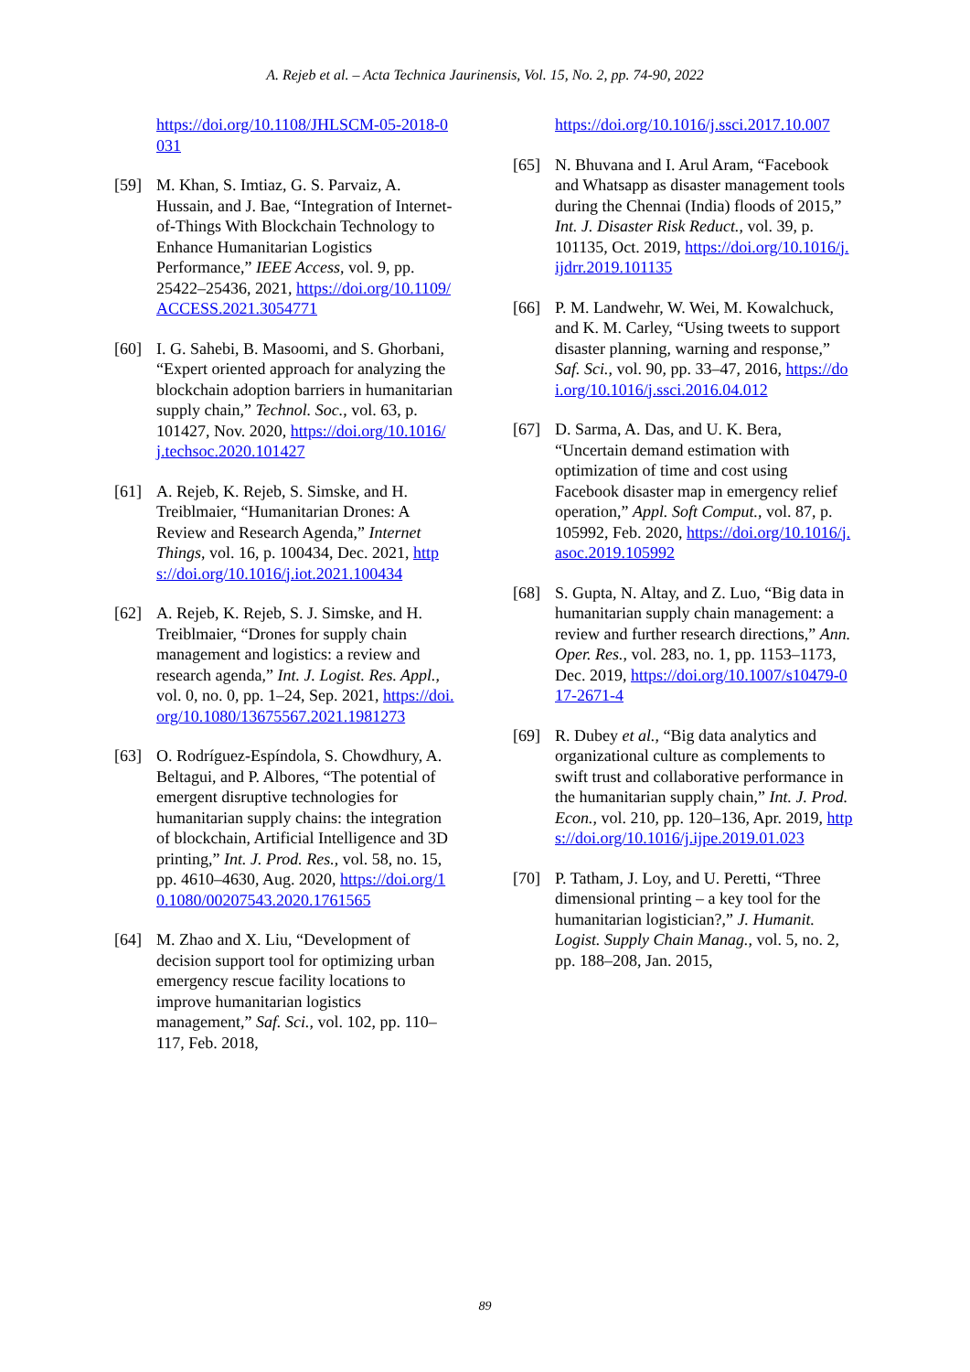A. Rejeb et al. – Acta Technica Jaurinensis, Vol. 15, No. 2, pp. 74-90, 2022
https://doi.org/10.1108/JHLSCM-05-2018-0031
[59] M. Khan, S. Imtiaz, G. S. Parvaiz, A. Hussain, and J. Bae, “Integration of Internet-of-Things With Blockchain Technology to Enhance Humanitarian Logistics Performance,” IEEE Access, vol. 9, pp. 25422–25436, 2021, https://doi.org/10.1109/ACCESS.2021.3054771
[60] I. G. Sahebi, B. Masoomi, and S. Ghorbani, “Expert oriented approach for analyzing the blockchain adoption barriers in humanitarian supply chain,” Technol. Soc., vol. 63, p. 101427, Nov. 2020, https://doi.org/10.1016/j.techsoc.2020.101427
[61] A. Rejeb, K. Rejeb, S. Simske, and H. Treiblmaier, “Humanitarian Drones: A Review and Research Agenda,” Internet Things, vol. 16, p. 100434, Dec. 2021, https://doi.org/10.1016/j.iot.2021.100434
[62] A. Rejeb, K. Rejeb, S. J. Simske, and H. Treiblmaier, “Drones for supply chain management and logistics: a review and research agenda,” Int. J. Logist. Res. Appl., vol. 0, no. 0, pp. 1–24, Sep. 2021, https://doi.org/10.1080/13675567.2021.1981273
[63] O. Rodríguez-Espíndola, S. Chowdhury, A. Beltagui, and P. Albores, “The potential of emergent disruptive technologies for humanitarian supply chains: the integration of blockchain, Artificial Intelligence and 3D printing,” Int. J. Prod. Res., vol. 58, no. 15, pp. 4610–4630, Aug. 2020, https://doi.org/10.1080/00207543.2020.1761565
[64] M. Zhao and X. Liu, “Development of decision support tool for optimizing urban emergency rescue facility locations to improve humanitarian logistics management,” Saf. Sci., vol. 102, pp. 110–117, Feb. 2018,
https://doi.org/10.1016/j.ssci.2017.10.007
[65] N. Bhuvana and I. Arul Aram, “Facebook and Whatsapp as disaster management tools during the Chennai (India) floods of 2015,” Int. J. Disaster Risk Reduct., vol. 39, p. 101135, Oct. 2019, https://doi.org/10.1016/j.ijdrr.2019.101135
[66] P. M. Landwehr, W. Wei, M. Kowalchuck, and K. M. Carley, “Using tweets to support disaster planning, warning and response,” Saf. Sci., vol. 90, pp. 33–47, 2016, https://doi.org/10.1016/j.ssci.2016.04.012
[67] D. Sarma, A. Das, and U. K. Bera, “Uncertain demand estimation with optimization of time and cost using Facebook disaster map in emergency relief operation,” Appl. Soft Comput., vol. 87, p. 105992, Feb. 2020, https://doi.org/10.1016/j.asoc.2019.105992
[68] S. Gupta, N. Altay, and Z. Luo, “Big data in humanitarian supply chain management: a review and further research directions,” Ann. Oper. Res., vol. 283, no. 1, pp. 1153–1173, Dec. 2019, https://doi.org/10.1007/s10479-017-2671-4
[69] R. Dubey et al., “Big data analytics and organizational culture as complements to swift trust and collaborative performance in the humanitarian supply chain,” Int. J. Prod. Econ., vol. 210, pp. 120–136, Apr. 2019, https://doi.org/10.1016/j.ijpe.2019.01.023
[70] P. Tatham, J. Loy, and U. Peretti, “Three dimensional printing – a key tool for the humanitarian logistician?,” J. Humanit. Logist. Supply Chain Manag., vol. 5, no. 2, pp. 188–208, Jan. 2015,
89